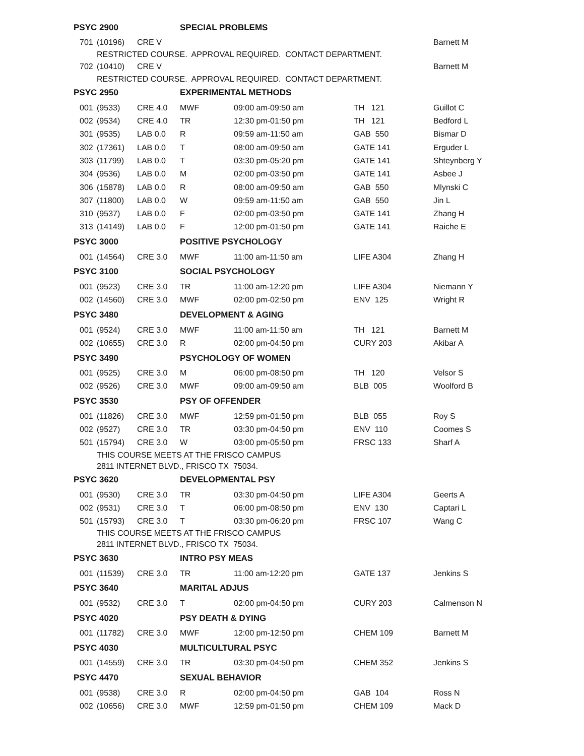| PSYC 2900 | | | SPECIAL PROBLEMS | | | |
| 701 | (10196) | CRE V | | | | Barnett M |
| RESTRICTED COURSE. APPROVAL REQUIRED. CONTACT DEPARTMENT. | | | | | | |
| 702 | (10410) | CRE V | | | | Barnett M |
| RESTRICTED COURSE. APPROVAL REQUIRED. CONTACT DEPARTMENT. | | | | | | |
| PSYC 2950 | | | EXPERIMENTAL METHODS | | | |
| 001 | (9533) | CRE 4.0 | MWF | 09:00 am-09:50 am | TH 121 | Guillot C |
| 002 | (9534) | CRE 4.0 | TR | 12:30 pm-01:50 pm | TH 121 | Bedford L |
| 301 | (9535) | LAB 0.0 | R | 09:59 am-11:50 am | GAB 550 | Bismar D |
| 302 | (17361) | LAB 0.0 | T | 08:00 am-09:50 am | GATE 141 | Erguder L |
| 303 | (11799) | LAB 0.0 | T | 03:30 pm-05:20 pm | GATE 141 | Shteynberg Y |
| 304 | (9536) | LAB 0.0 | M | 02:00 pm-03:50 pm | GATE 141 | Asbee J |
| 306 | (15878) | LAB 0.0 | R | 08:00 am-09:50 am | GAB 550 | Mlynski C |
| 307 | (11800) | LAB 0.0 | W | 09:59 am-11:50 am | GAB 550 | Jin L |
| 310 | (9537) | LAB 0.0 | F | 02:00 pm-03:50 pm | GATE 141 | Zhang H |
| 313 | (14149) | LAB 0.0 | F | 12:00 pm-01:50 pm | GATE 141 | Raiche E |
| PSYC 3000 | | | POSITIVE PSYCHOLOGY | | | |
| 001 | (14564) | CRE 3.0 | MWF | 11:00 am-11:50 am | LIFE A304 | Zhang H |
| PSYC 3100 | | | SOCIAL PSYCHOLOGY | | | |
| 001 | (9523) | CRE 3.0 | TR | 11:00 am-12:20 pm | LIFE A304 | Niemann Y |
| 002 | (14560) | CRE 3.0 | MWF | 02:00 pm-02:50 pm | ENV 125 | Wright R |
| PSYC 3480 | | | DEVELOPMENT & AGING | | | |
| 001 | (9524) | CRE 3.0 | MWF | 11:00 am-11:50 am | TH 121 | Barnett M |
| 002 | (10655) | CRE 3.0 | R | 02:00 pm-04:50 pm | CURY 203 | Akibar A |
| PSYC 3490 | | | PSYCHOLOGY OF WOMEN | | | |
| 001 | (9525) | CRE 3.0 | M | 06:00 pm-08:50 pm | TH 120 | Velsor S |
| 002 | (9526) | CRE 3.0 | MWF | 09:00 am-09:50 am | BLB 005 | Woolford B |
| PSYC 3530 | | | PSY OF OFFENDER | | | |
| 001 | (11826) | CRE 3.0 | MWF | 12:59 pm-01:50 pm | BLB 055 | Roy S |
| 002 | (9527) | CRE 3.0 | TR | 03:30 pm-04:50 pm | ENV 110 | Coomes S |
| 501 | (15794) | CRE 3.0 | W | 03:00 pm-05:50 pm | FRSC 133 | Sharf A |
| THIS COURSE MEETS AT THE FRISCO CAMPUS | | | | | | |
| 2811 INTERNET BLVD., FRISCO TX 75034. | | | | | | |
| PSYC 3620 | | | DEVELOPMENTAL PSY | | | |
| 001 | (9530) | CRE 3.0 | TR | 03:30 pm-04:50 pm | LIFE A304 | Geerts A |
| 002 | (9531) | CRE 3.0 | T | 06:00 pm-08:50 pm | ENV 130 | Captari L |
| 501 | (15793) | CRE 3.0 | T | 03:30 pm-06:20 pm | FRSC 107 | Wang C |
| THIS COURSE MEETS AT THE FRISCO CAMPUS | | | | | | |
| 2811 INTERNET BLVD., FRISCO TX 75034. | | | | | | |
| PSYC 3630 | | | INTRO PSY MEAS | | | |
| 001 | (11539) | CRE 3.0 | TR | 11:00 am-12:20 pm | GATE 137 | Jenkins S |
| PSYC 3640 | | | MARITAL ADJUS | | | |
| 001 | (9532) | CRE 3.0 | T | 02:00 pm-04:50 pm | CURY 203 | Calmenson N |
| PSYC 4020 | | | PSY DEATH & DYING | | | |
| 001 | (11782) | CRE 3.0 | MWF | 12:00 pm-12:50 pm | CHEM 109 | Barnett M |
| PSYC 4030 | | | MULTICULTURAL PSYC | | | |
| 001 | (14559) | CRE 3.0 | TR | 03:30 pm-04:50 pm | CHEM 352 | Jenkins S |
| PSYC 4470 | | | SEXUAL BEHAVIOR | | | |
| 001 | (9538) | CRE 3.0 | R | 02:00 pm-04:50 pm | GAB 104 | Ross N |
| 002 | (10656) | CRE 3.0 | MWF | 12:59 pm-01:50 pm | CHEM 109 | Mack D |